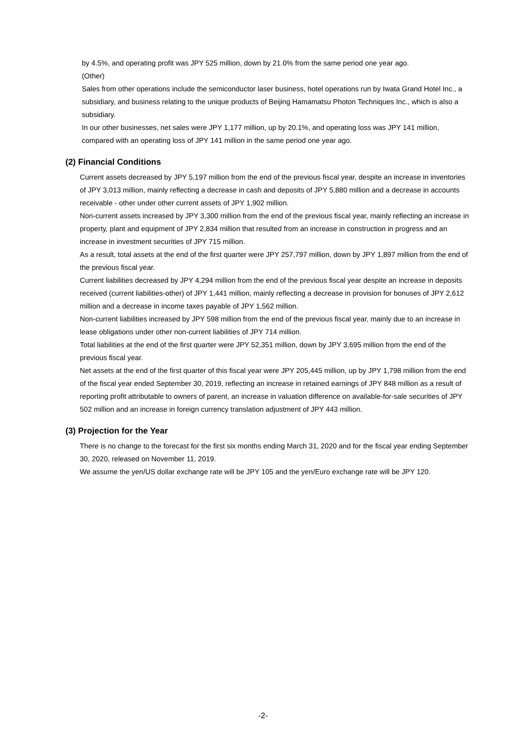by 4.5%, and operating profit was JPY 525 million, down by 21.0% from the same period one year ago.
(Other)
Sales from other operations include the semiconductor laser business, hotel operations run by Iwata Grand Hotel Inc., a subsidiary, and business relating to the unique products of Beijing Hamamatsu Photon Techniques Inc., which is also a subsidiary.
In our other businesses, net sales were JPY 1,177 million, up by 20.1%, and operating loss was JPY 141 million, compared with an operating loss of JPY 141 million in the same period one year ago.
(2) Financial Conditions
Current assets decreased by JPY 5,197 million from the end of the previous fiscal year, despite an increase in inventories of JPY 3,013 million, mainly reflecting a decrease in cash and deposits of JPY 5,880 million and a decrease in accounts receivable - other under other current assets of JPY 1,902 million.
Non-current assets increased by JPY 3,300 million from the end of the previous fiscal year, mainly reflecting an increase in property, plant and equipment of JPY 2,834 million that resulted from an increase in construction in progress and an increase in investment securities of JPY 715 million.
As a result, total assets at the end of the first quarter were JPY 257,797 million, down by JPY 1,897 million from the end of the previous fiscal year.
Current liabilities decreased by JPY 4,294 million from the end of the previous fiscal year despite an increase in deposits received (current liabilities-other) of JPY 1,441 million, mainly reflecting a decrease in provision for bonuses of JPY 2,612 million and a decrease in income taxes payable of JPY 1,562 million.
Non-current liabilities increased by JPY 598 million from the end of the previous fiscal year, mainly due to an increase in lease obligations under other non-current liabilities of JPY 714 million.
Total liabilities at the end of the first quarter were JPY 52,351 million, down by JPY 3,695 million from the end of the previous fiscal year.
Net assets at the end of the first quarter of this fiscal year were JPY 205,445 million, up by JPY 1,798 million from the end of the fiscal year ended September 30, 2019, reflecting an increase in retained earnings of JPY 848 million as a result of reporting profit attributable to owners of parent, an increase in valuation difference on available-for-sale securities of JPY 502 million and an increase in foreign currency translation adjustment of JPY 443 million.
(3) Projection for the Year
There is no change to the forecast for the first six months ending March 31, 2020 and for the fiscal year ending September 30, 2020, released on November 11, 2019.
We assume the yen/US dollar exchange rate will be JPY 105 and the yen/Euro exchange rate will be JPY 120.
-2-